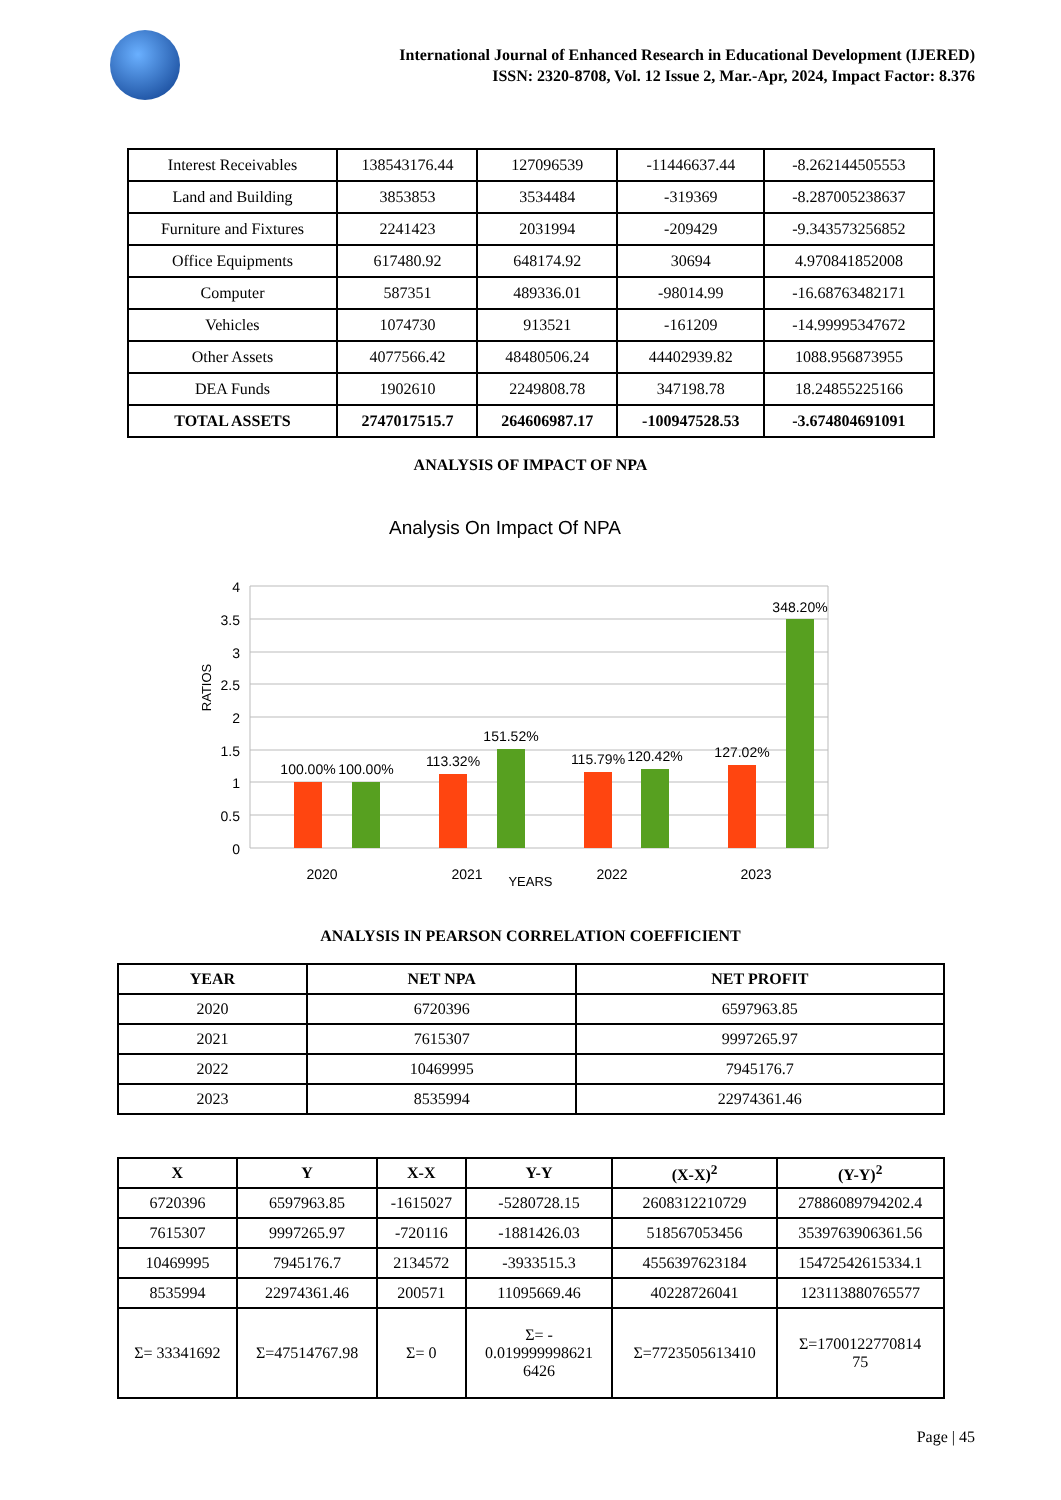International Journal of Enhanced Research in Educational Development (IJERED)
ISSN: 2320-8708, Vol. 12 Issue 2, Mar.-Apr, 2024, Impact Factor: 8.376
| Interest Receivables | 138543176.44 | 127096539 | -11446637.44 | -8.262144505553 |
| Land and Building | 3853853 | 3534484 | -319369 | -8.287005238637 |
| Furniture and Fixtures | 2241423 | 2031994 | -209429 | -9.343573256852 |
| Office Equipments | 617480.92 | 648174.92 | 30694 | 4.970841852008 |
| Computer | 587351 | 489336.01 | -98014.99 | -16.68763482171 |
| Vehicles | 1074730 | 913521 | -161209 | -14.99995347672 |
| Other Assets | 4077566.42 | 48480506.24 | 44402939.82 | 1088.956873955 |
| DEA Funds | 1902610 | 2249808.78 | 347198.78 | 18.24855225166 |
| TOTAL ASSETS | 2747017515.7 | 264606987.17 | -100947528.53 | -3.674804691091 |
ANALYSIS OF IMPACT OF NPA
Analysis On Impact Of NPA
4
3.5
3
2.5
2
1.5
1
0.5
0
100.00%
100.00%
113.32%
151.52%
115.79%
120.42%
127.02%
348.20%
2020
2021
2022
2023
YEARS
RATIOS
ANALYSIS IN PEARSON CORRELATION COEFFICIENT
| YEAR | NET NPA | NET PROFIT |
| --- | --- | --- |
| 2020 | 6720396 | 6597963.85 |
| 2021 | 7615307 | 9997265.97 |
| 2022 | 10469995 | 7945176.7 |
| 2023 | 8535994 | 22974361.46 |
| X | Y | X-X | Y-Y | (X-X)<sup>2</sup> | (Y-Y)<sup>2</sup> |
| --- | --- | --- | --- | --- | --- |
| 6720396 | 6597963.85 | -1615027 | -5280728.15 | 2608312210729 | 27886089794202.4 |
| 7615307 | 9997265.97 | -720116 | -1881426.03 | 518567053456 | 3539763906361.56 |
| 10469995 | 7945176.7 | 2134572 | -3933515.3 | 4556397623184 | 15472542615334.1 |
| 8535994 | 22974361.46 | 200571 | 11095669.46 | 40228726041 | 123113880765577 |
| Σ= 33341692 | Σ=47514767.98 | Σ= 0 | Σ= - 0.019999998621 6426 | Σ=7723505613410 | Σ=1700122770814 75 |
Page | 45